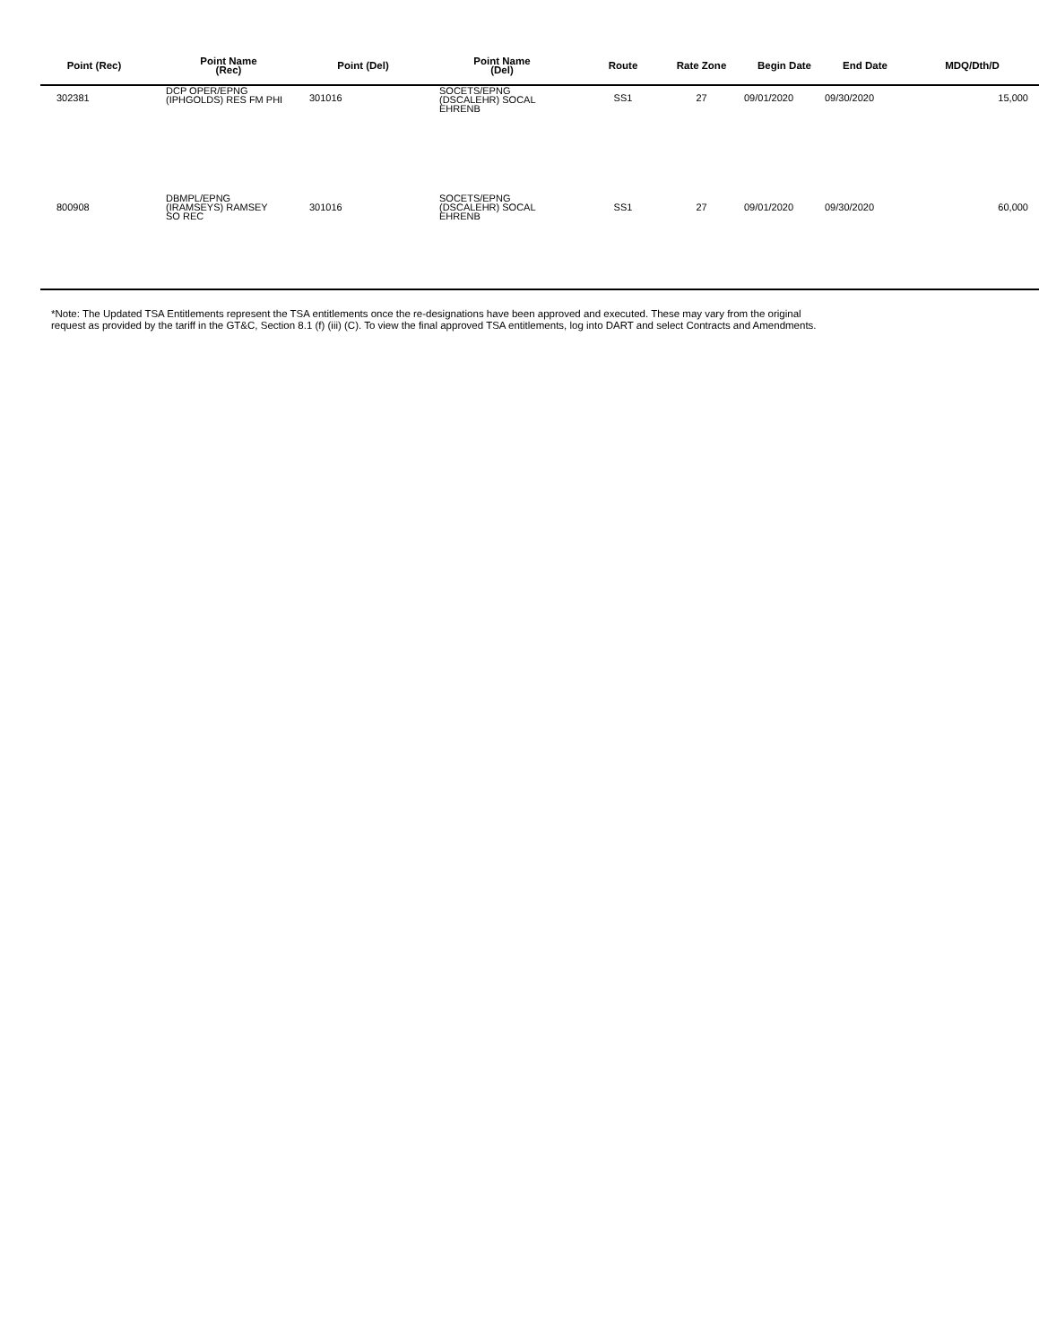| Point (Rec) | Point Name (Rec) | Point (Del) | Point Name (Del) | Route | Rate Zone | Begin Date | End Date | MDQ/Dth/D |
| --- | --- | --- | --- | --- | --- | --- | --- | --- |
| 302381 | DCP OPER/EPNG (IPHGOLDS) RES FM PHI | 301016 | SOCETS/EPNG (DSCALEHR) SOCAL EHRENB | SS1 | 27 | 09/01/2020 | 09/30/2020 | 15,000 |
| 800908 | DBMPL/EPNG (IRAMSEYS) RAMSEY SO REC | 301016 | SOCETS/EPNG (DSCALEHR) SOCAL EHRENB | SS1 | 27 | 09/01/2020 | 09/30/2020 | 60,000 |
*Note: The Updated TSA Entitlements represent the TSA entitlements once the re-designations have been approved and executed. These may vary from the original
request as provided by the tariff in the GT&C, Section 8.1 (f) (iii) (C). To view the final approved TSA entitlements, log into DART and select Contracts and Amendments.